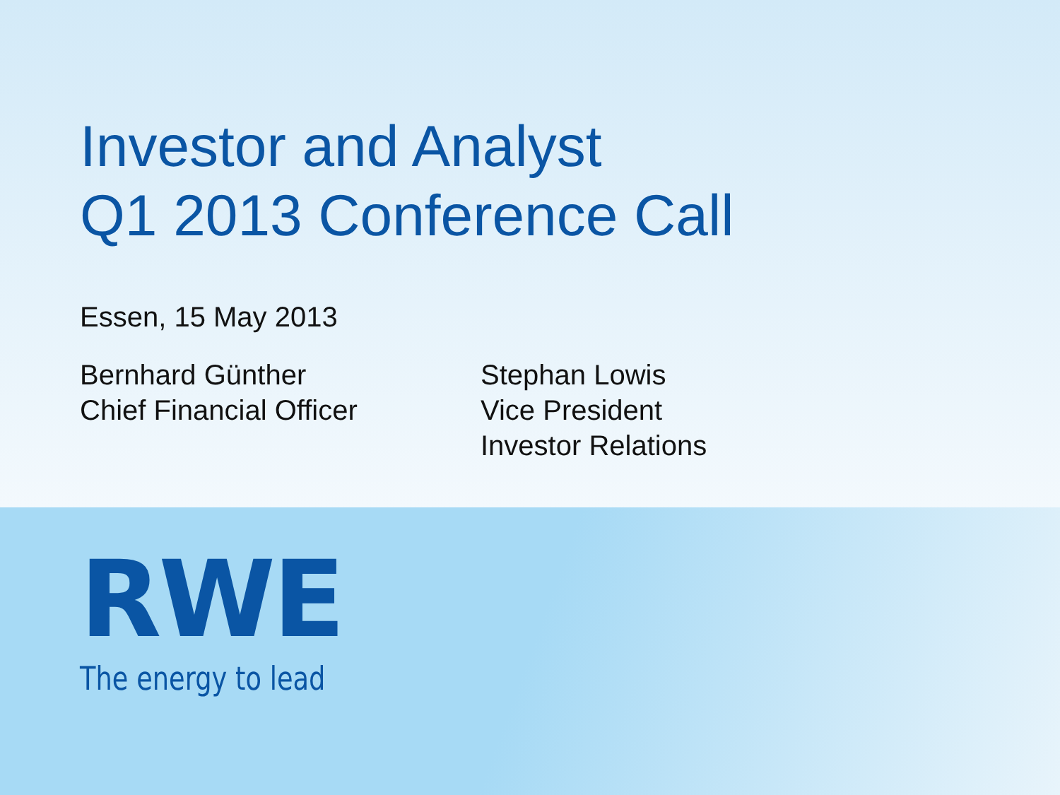Investor and Analyst
Q1 2013 Conference Call
Essen, 15 May 2013
Bernhard Günther
Chief Financial Officer
Stephan Lowis
Vice President
Investor Relations
RWE
The energy to lead